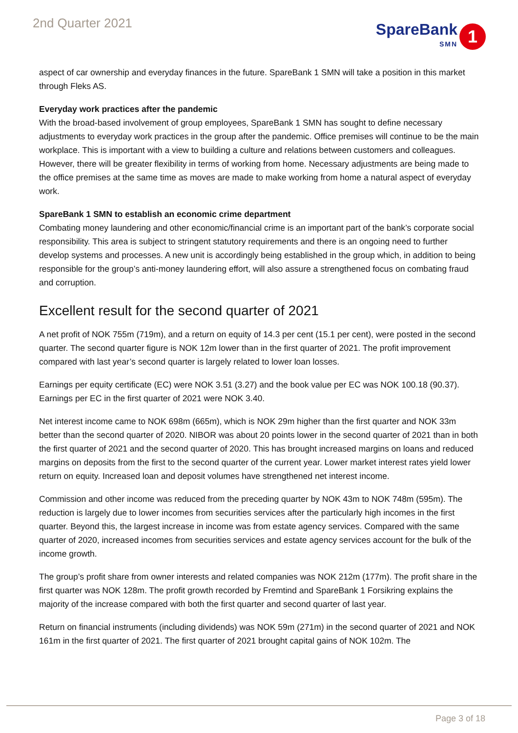2nd Quarter 2021
SpareBank
SMN
1
aspect of car ownership and everyday finances in the future. SpareBank 1 SMN will take a position in this market through Fleks AS.
Everyday work practices after the pandemic
With the broad-based involvement of group employees, SpareBank 1 SMN has sought to define necessary adjustments to everyday work practices in the group after the pandemic. Office premises will continue to be the main workplace. This is important with a view to building a culture and relations between customers and colleagues. However, there will be greater flexibility in terms of working from home. Necessary adjustments are being made to the office premises at the same time as moves are made to make working from home a natural aspect of everyday work.
SpareBank 1 SMN to establish an economic crime department
Combating money laundering and other economic/financial crime is an important part of the bank’s corporate social responsibility. This area is subject to stringent statutory requirements and there is an ongoing need to further develop systems and processes. A new unit is accordingly being established in the group which, in addition to being responsible for the group’s anti-money laundering effort, will also assure a strengthened focus on combating fraud and corruption.
Excellent result for the second quarter of 2021
A net profit of NOK 755m (719m), and a return on equity of 14.3 per cent (15.1 per cent), were posted in the second quarter. The second quarter figure is NOK 12m lower than in the first quarter of 2021. The profit improvement compared with last year’s second quarter is largely related to lower loan losses.
Earnings per equity certificate (EC) were NOK 3.51 (3.27) and the book value per EC was NOK 100.18 (90.37). Earnings per EC in the first quarter of 2021 were NOK 3.40.
Net interest income came to NOK 698m (665m), which is NOK 29m higher than the first quarter and NOK 33m better than the second quarter of 2020. NIBOR was about 20 points lower in the second quarter of 2021 than in both the first quarter of 2021 and the second quarter of 2020. This has brought increased margins on loans and reduced margins on deposits from the first to the second quarter of the current year. Lower market interest rates yield lower return on equity. Increased loan and deposit volumes have strengthened net interest income.
Commission and other income was reduced from the preceding quarter by NOK 43m to NOK 748m (595m). The reduction is largely due to lower incomes from securities services after the particularly high incomes in the first quarter. Beyond this, the largest increase in income was from estate agency services. Compared with the same quarter of 2020, increased incomes from securities services and estate agency services account for the bulk of the income growth.
The group’s profit share from owner interests and related companies was NOK 212m (177m). The profit share in the first quarter was NOK 128m. The profit growth recorded by Fremtind and SpareBank 1 Forsikring explains the majority of the increase compared with both the first quarter and second quarter of last year.
Return on financial instruments (including dividends) was NOK 59m (271m) in the second quarter of 2021 and NOK 161m in the first quarter of 2021. The first quarter of 2021 brought capital gains of NOK 102m. The
Page 3 of 18